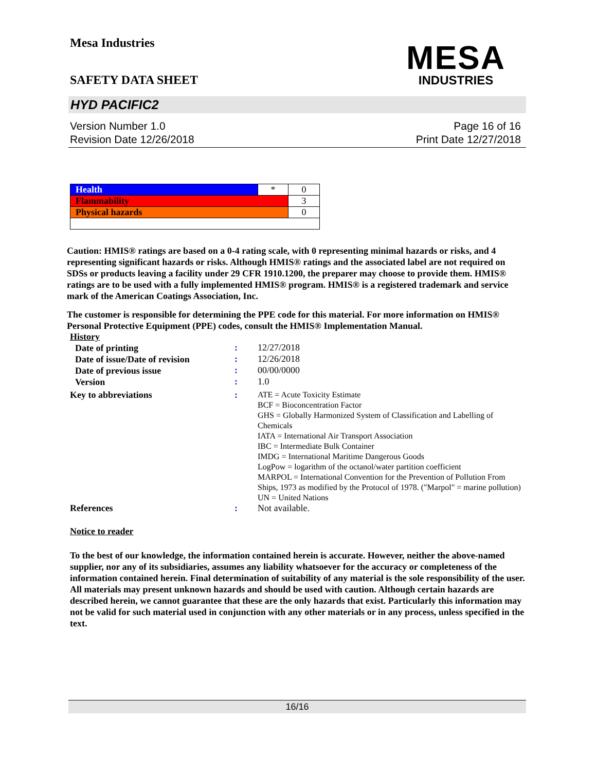Mesa Industries
MESA
INDUSTRIES
SAFETY DATA SHEET
HYD PACIFIC2
Version Number 1.0
Revision Date 12/26/2018
Page 16 of 16
Print Date 12/27/2018
| Health | * | 0 |
| Flammability | | 3 |
| Physical hazards | | 0 |
Caution: HMIS® ratings are based on a 0-4 rating scale, with 0 representing minimal hazards or risks, and 4 representing significant hazards or risks. Although HMIS® ratings and the associated label are not required on SDSs or products leaving a facility under 29 CFR 1910.1200, the preparer may choose to provide them. HMIS® ratings are to be used with a fully implemented HMIS® program. HMIS® is a registered trademark and service mark of the American Coatings Association, Inc.
The customer is responsible for determining the PPE code for this material. For more information on HMIS® Personal Protective Equipment (PPE) codes, consult the HMIS® Implementation Manual.
History
| Date of printing | : | 12/27/2018 |
| Date of issue/Date of revision | : | 12/26/2018 |
| Date of previous issue | : | 00/00/0000 |
| Version | : | 1.0 |
| Key to abbreviations | : | ATE = Acute Toxicity Estimate BCF = Bioconcentration Factor GHS = Globally Harmonized System of Classification and Labelling of Chemicals IATA = International Air Transport Association IBC = Intermediate Bulk Container IMDG = International Maritime Dangerous Goods LogPow = logarithm of the octanol/water partition coefficient MARPOL = International Convention for the Prevention of Pollution From Ships, 1973 as modified by the Protocol of 1978. ("Marpol" = marine pollution) UN = United Nations |
| References | : | Not available. |
Notice to reader
To the best of our knowledge, the information contained herein is accurate. However, neither the above-named supplier, nor any of its subsidiaries, assumes any liability whatsoever for the accuracy or completeness of the information contained herein. Final determination of suitability of any material is the sole responsibility of the user. All materials may present unknown hazards and should be used with caution. Although certain hazards are described herein, we cannot guarantee that these are the only hazards that exist. Particularly this information may not be valid for such material used in conjunction with any other materials or in any process, unless specified in the text.
16/16